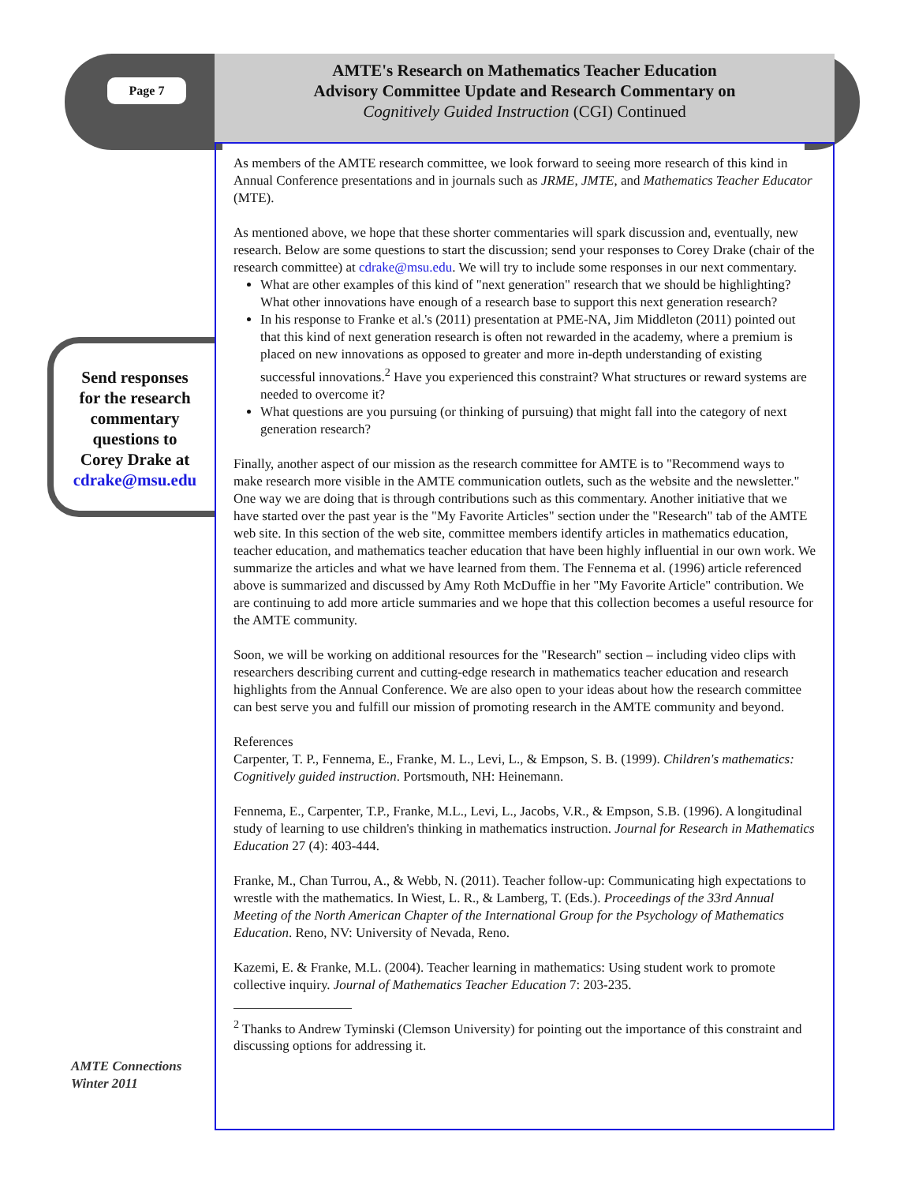Page 7
AMTE's Research on Mathematics Teacher Education
Advisory Committee Update and Research Commentary on
Cognitively Guided Instruction (CGI) Continued
Send responses
for the research
commentary
questions to
Corey Drake at
cdrake@msu.edu
As members of the AMTE research committee, we look forward to seeing more research of this kind in Annual Conference presentations and in journals such as JRME, JMTE, and Mathematics Teacher Educator (MTE).
As mentioned above, we hope that these shorter commentaries will spark discussion and, eventually, new research. Below are some questions to start the discussion; send your responses to Corey Drake (chair of the research committee) at cdrake@msu.edu. We will try to include some responses in our next commentary.
What are other examples of this kind of "next generation" research that we should be highlighting? What other innovations have enough of a research base to support this next generation research?
In his response to Franke et al.'s (2011) presentation at PME-NA, Jim Middleton (2011) pointed out that this kind of next generation research is often not rewarded in the academy, where a premium is placed on new innovations as opposed to greater and more in-depth understanding of existing successful innovations.<sup>2</sup> Have you experienced this constraint? What structures or reward systems are needed to overcome it?
What questions are you pursuing (or thinking of pursuing) that might fall into the category of next generation research?
Finally, another aspect of our mission as the research committee for AMTE is to "Recommend ways to make research more visible in the AMTE communication outlets, such as the website and the newsletter." One way we are doing that is through contributions such as this commentary. Another initiative that we have started over the past year is the "My Favorite Articles" section under the "Research" tab of the AMTE web site. In this section of the web site, committee members identify articles in mathematics education, teacher education, and mathematics teacher education that have been highly influential in our own work. We summarize the articles and what we have learned from them. The Fennema et al. (1996) article referenced above is summarized and discussed by Amy Roth McDuffie in her "My Favorite Article" contribution. We are continuing to add more article summaries and we hope that this collection becomes a useful resource for the AMTE community.
Soon, we will be working on additional resources for the "Research" section – including video clips with researchers describing current and cutting-edge research in mathematics teacher education and research highlights from the Annual Conference. We are also open to your ideas about how the research committee can best serve you and fulfill our mission of promoting research in the AMTE community and beyond.
References
Carpenter, T. P., Fennema, E., Franke, M. L., Levi, L., & Empson, S. B. (1999). Children's mathematics: Cognitively guided instruction. Portsmouth, NH: Heinemann.
Fennema, E., Carpenter, T.P., Franke, M.L., Levi, L., Jacobs, V.R., & Empson, S.B. (1996). A longitudinal study of learning to use children's thinking in mathematics instruction. Journal for Research in Mathematics Education 27 (4): 403-444.
Franke, M., Chan Turrou, A., & Webb, N. (2011). Teacher follow-up: Communicating high expectations to wrestle with the mathematics. In Wiest, L. R., & Lamberg, T. (Eds.). Proceedings of the 33rd Annual Meeting of the North American Chapter of the International Group for the Psychology of Mathematics Education. Reno, NV: University of Nevada, Reno.
Kazemi, E. & Franke, M.L. (2004). Teacher learning in mathematics: Using student work to promote collective inquiry. Journal of Mathematics Teacher Education 7: 203-235.
<sup>2</sup> Thanks to Andrew Tyminski (Clemson University) for pointing out the importance of this constraint and discussing options for addressing it.
AMTE Connections
Winter 2011